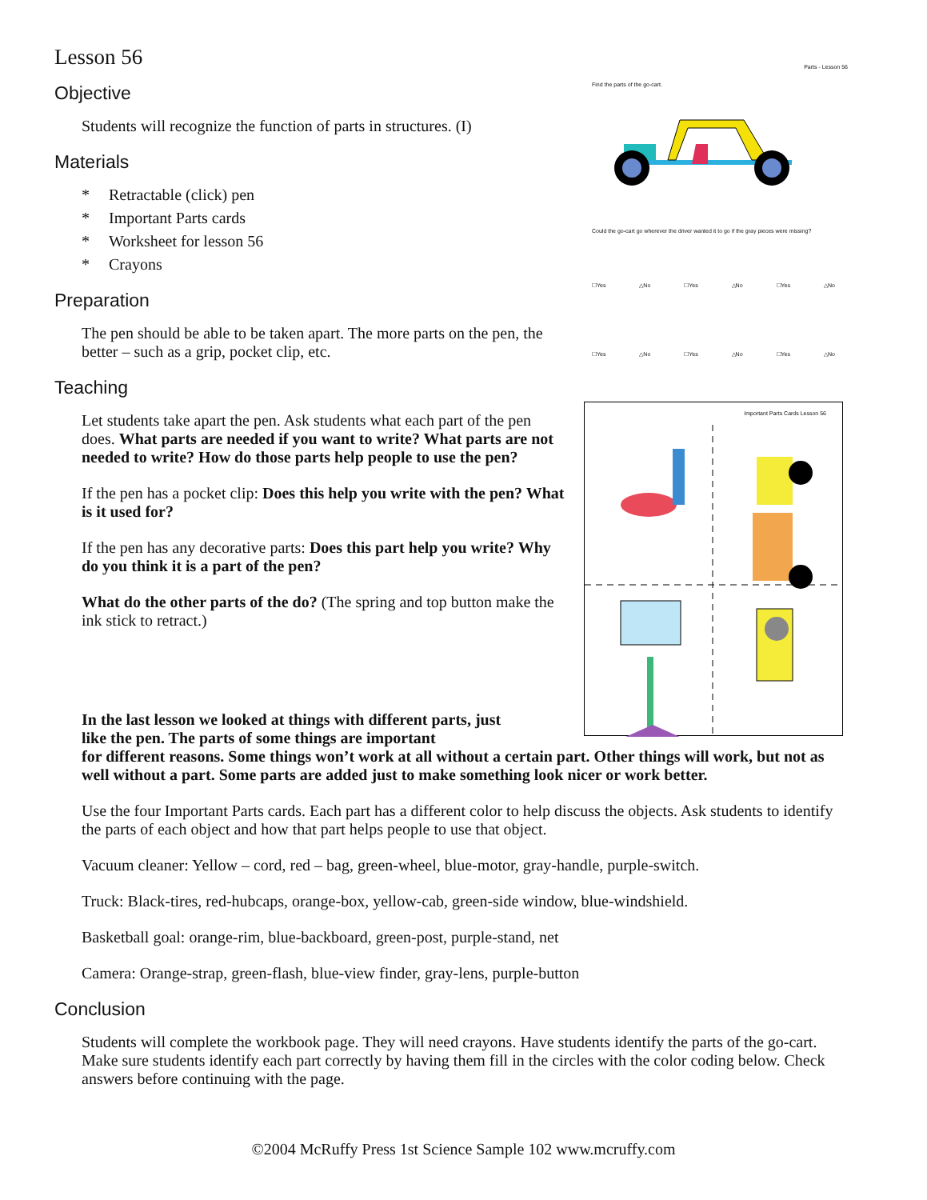Lesson 56
Objective
Students will recognize the function of parts in structures. (I)
Materials
* Retractable (click) pen
* Important Parts cards
* Worksheet for lesson 56
* Crayons
Preparation
The pen should be able to be taken apart. The more parts on the pen, the better – such as a grip, pocket clip, etc.
Teaching
Let students take apart the pen. Ask students what each part of the pen does. What parts are needed if you want to write? What parts are not needed to write? How do those parts help people to use the pen?
If the pen has a pocket clip: Does this help you write with the pen? What is it used for?
If the pen has any decorative parts: Does this part help you write? Why do you think it is a part of the pen?
What do the other parts of the do? (The spring and top button make the ink stick to retract.)
Parts - Lesson 56
Find the parts of the go-cart.
Could the go-cart go wherever the driver wanted it to go if the gray pieces were missing?
☐Yes △No ☐Yes △No ☐Yes △No
☐Yes △No ☐Yes △No ☐Yes △No
Important Parts Cards Lesson 56
In the last lesson we looked at things with different parts, just like the pen. The parts of some things are important
for different reasons. Some things won’t work at all without a certain part. Other things will work, but not as well without a part. Some parts are added just to make something look nicer or work better.
Use the four Important Parts cards. Each part has a different color to help discuss the objects. Ask students to identify the parts of each object and how that part helps people to use that object.
Vacuum cleaner: Yellow – cord, red – bag, green-wheel, blue-motor, gray-handle, purple-switch.
Truck: Black-tires, red-hubcaps, orange-box, yellow-cab, green-side window, blue-windshield.
Basketball goal: orange-rim, blue-backboard, green-post, purple-stand, net
Camera: Orange-strap, green-flash, blue-view finder, gray-lens, purple-button
Conclusion
Students will complete the workbook page. They will need crayons. Have students identify the parts of the go-cart. Make sure students identify each part correctly by having them fill in the circles with the color coding below. Check answers before continuing with the page.
©2004 McRuffy Press 1st Science Sample 102 www.mcruffy.com